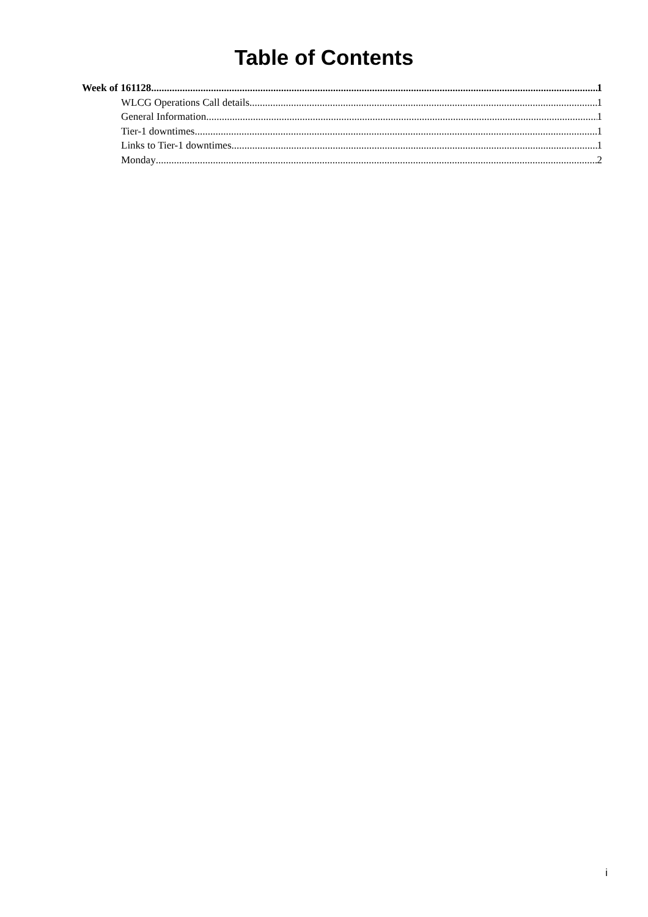Table of Contents
Week of 161128 1
WLCG Operations Call details 1
General Information 1
Tier-1 downtimes 1
Links to Tier-1 downtimes 1
Monday 2
i